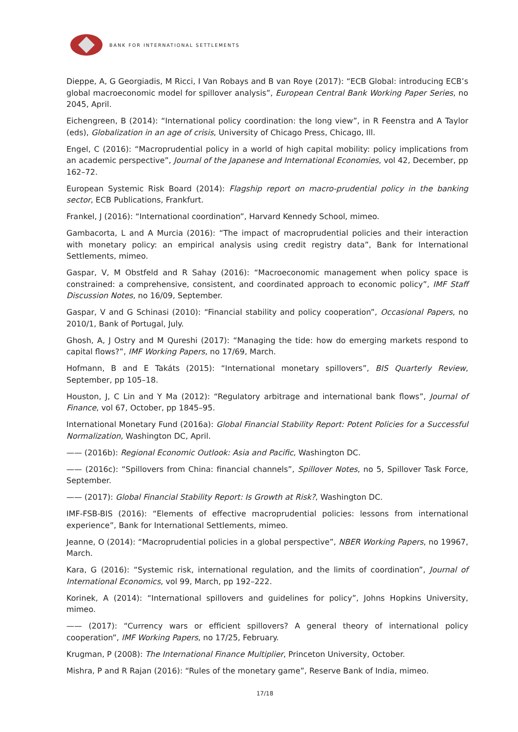BANK FOR INTERNATIONAL SETTLEMENTS
Dieppe, A, G Georgiadis, M Ricci, I Van Robays and B van Roye (2017): “ECB Global: introducing ECB’s global macroeconomic model for spillover analysis”, European Central Bank Working Paper Series, no 2045, April.
Eichengreen, B (2014): “International policy coordination: the long view”, in R Feenstra and A Taylor (eds), Globalization in an age of crisis, University of Chicago Press, Chicago, Ill.
Engel, C (2016): “Macroprudential policy in a world of high capital mobility: policy implications from an academic perspective”, Journal of the Japanese and International Economies, vol 42, December, pp 162–72.
European Systemic Risk Board (2014): Flagship report on macro-prudential policy in the banking sector, ECB Publications, Frankfurt.
Frankel, J (2016): “International coordination”, Harvard Kennedy School, mimeo.
Gambacorta, L and A Murcia (2016): “The impact of macroprudential policies and their interaction with monetary policy: an empirical analysis using credit registry data”, Bank for International Settlements, mimeo.
Gaspar, V, M Obstfeld and R Sahay (2016): “Macroeconomic management when policy space is constrained: a comprehensive, consistent, and coordinated approach to economic policy”, IMF Staff Discussion Notes, no 16/09, September.
Gaspar, V and G Schinasi (2010): “Financial stability and policy cooperation”, Occasional Papers, no 2010/1, Bank of Portugal, July.
Ghosh, A, J Ostry and M Qureshi (2017): “Managing the tide: how do emerging markets respond to capital flows?”, IMF Working Papers, no 17/69, March.
Hofmann, B and E Takáts (2015): “International monetary spillovers”, BIS Quarterly Review, September, pp 105–18.
Houston, J, C Lin and Y Ma (2012): “Regulatory arbitrage and international bank flows”, Journal of Finance, vol 67, October, pp 1845–95.
International Monetary Fund (2016a): Global Financial Stability Report: Potent Policies for a Successful Normalization, Washington DC, April.
—— (2016b): Regional Economic Outlook: Asia and Pacific, Washington DC.
—— (2016c): “Spillovers from China: financial channels”, Spillover Notes, no 5, Spillover Task Force, September.
—— (2017): Global Financial Stability Report: Is Growth at Risk?, Washington DC.
IMF-FSB-BIS (2016): “Elements of effective macroprudential policies: lessons from international experience”, Bank for International Settlements, mimeo.
Jeanne, O (2014): “Macroprudential policies in a global perspective”, NBER Working Papers, no 19967, March.
Kara, G (2016): “Systemic risk, international regulation, and the limits of coordination”, Journal of International Economics, vol 99, March, pp 192–222.
Korinek, A (2014): “International spillovers and guidelines for policy”, Johns Hopkins University, mimeo.
—— (2017): “Currency wars or efficient spillovers? A general theory of international policy cooperation”, IMF Working Papers, no 17/25, February.
Krugman, P (2008): The International Finance Multiplier, Princeton University, October.
Mishra, P and R Rajan (2016): “Rules of the monetary game”, Reserve Bank of India, mimeo.
17/18